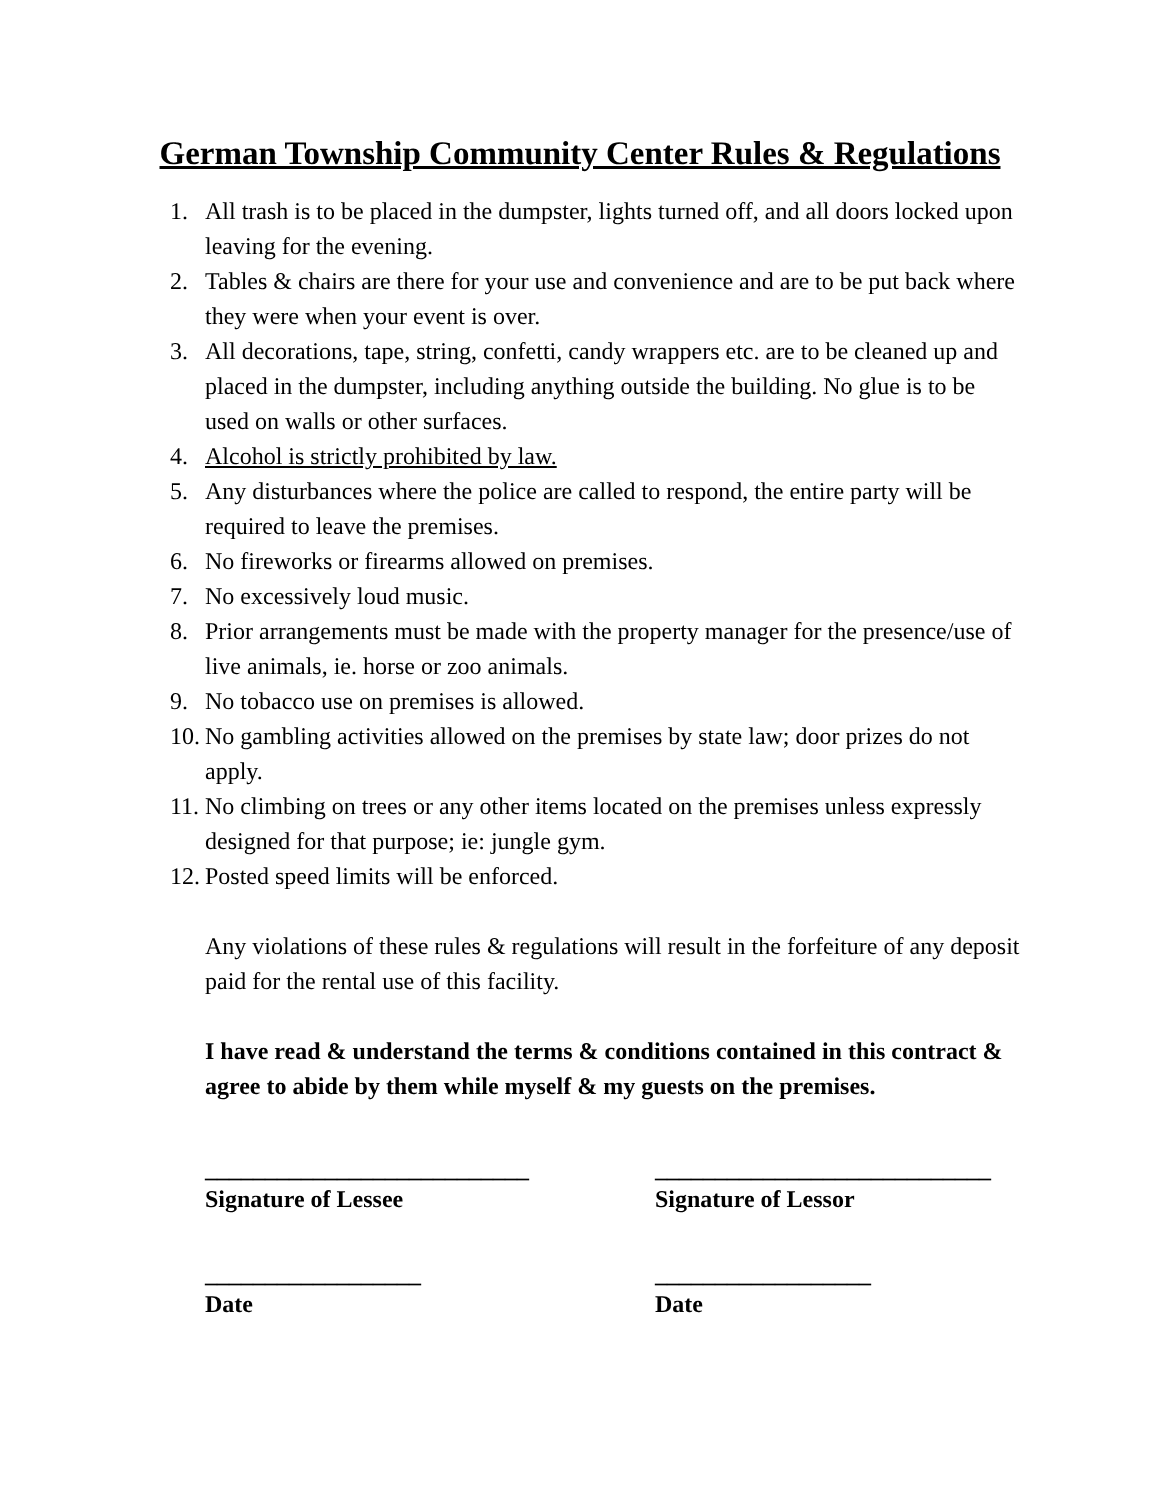German Township Community Center Rules & Regulations
1. All trash is to be placed in the dumpster, lights turned off, and all doors locked upon leaving for the evening.
2. Tables & chairs are there for your use and convenience and are to be put back where they were when your event is over.
3. All decorations, tape, string, confetti, candy wrappers etc. are to be cleaned up and placed in the dumpster, including anything outside the building. No glue is to be used on walls or other surfaces.
4. Alcohol is strictly prohibited by law.
5. Any disturbances where the police are called to respond, the entire party will be required to leave the premises.
6. No fireworks or firearms allowed on premises.
7. No excessively loud music.
8. Prior arrangements must be made with the property manager for the presence/use of live animals, ie. horse or zoo animals.
9. No tobacco use on premises is allowed.
10. No gambling activities allowed on the premises by state law; door prizes do not apply.
11. No climbing on trees or any other items located on the premises unless expressly designed for that purpose; ie: jungle gym.
12. Posted speed limits will be enforced.
Any violations of these rules & regulations will result in the forfeiture of any deposit paid for the rental use of this facility.
I have read & understand the terms & conditions contained in this contract & agree to abide by them while myself & my guests on the premises.
___________________________
Signature of Lessee
____________________________
Signature of Lessor
__________________
Date
__________________
Date